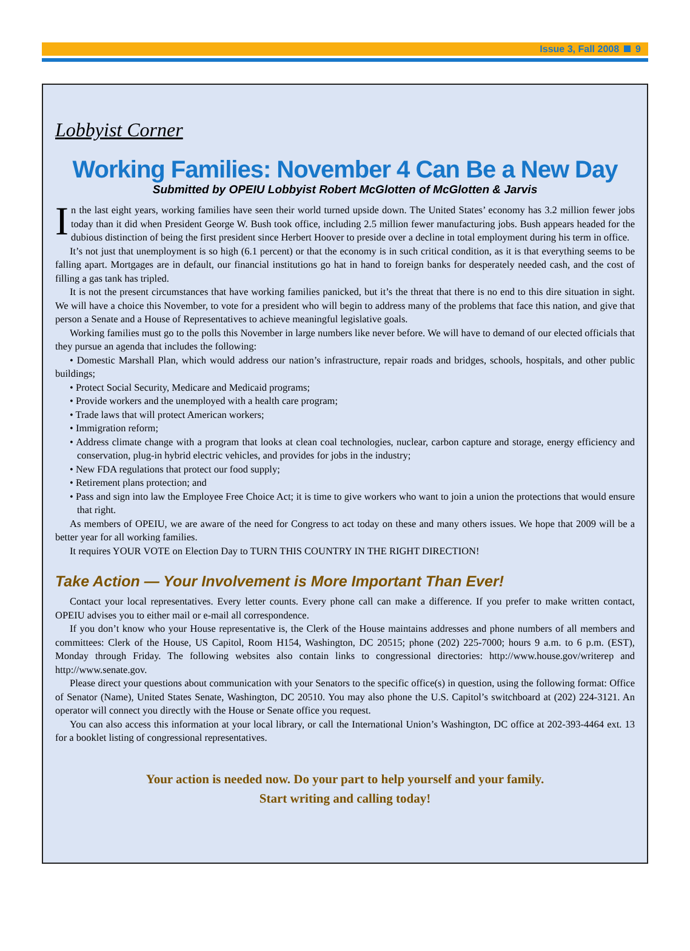Issue 3, Fall 2008 9
Lobbyist Corner
Working Families: November 4 Can Be a New Day
Submitted by OPEIU Lobbyist Robert McGlotten of McGlotten & Jarvis
In the last eight years, working families have seen their world turned upside down. The United States’ economy has 3.2 million fewer jobs today than it did when President George W. Bush took office, including 2.5 million fewer manufacturing jobs. Bush appears headed for the dubious distinction of being the first president since Herbert Hoover to preside over a decline in total employment during his term in office.
It’s not just that unemployment is so high (6.1 percent) or that the economy is in such critical condition, as it is that everything seems to be falling apart. Mortgages are in default, our financial institutions go hat in hand to foreign banks for desperately needed cash, and the cost of filling a gas tank has tripled.
It is not the present circumstances that have working families panicked, but it’s the threat that there is no end to this dire situation in sight. We will have a choice this November, to vote for a president who will begin to address many of the problems that face this nation, and give that person a Senate and a House of Representatives to achieve meaningful legislative goals.
Working families must go to the polls this November in large numbers like never before. We will have to demand of our elected officials that they pursue an agenda that includes the following:
• Domestic Marshall Plan, which would address our nation’s infrastructure, repair roads and bridges, schools, hospitals, and other public buildings;
• Protect Social Security, Medicare and Medicaid programs;
• Provide workers and the unemployed with a health care program;
• Trade laws that will protect American workers;
• Immigration reform;
• Address climate change with a program that looks at clean coal technologies, nuclear, carbon capture and storage, energy efficiency and conservation, plug-in hybrid electric vehicles, and provides for jobs in the industry;
• New FDA regulations that protect our food supply;
• Retirement plans protection; and
• Pass and sign into law the Employee Free Choice Act; it is time to give workers who want to join a union the protections that would ensure that right.
As members of OPEIU, we are aware of the need for Congress to act today on these and many others issues. We hope that 2009 will be a better year for all working families.
It requires YOUR VOTE on Election Day to TURN THIS COUNTRY IN THE RIGHT DIRECTION!
Take Action — Your Involvement is More Important Than Ever!
Contact your local representatives. Every letter counts. Every phone call can make a difference. If you prefer to make written contact, OPEIU advises you to either mail or e-mail all correspondence.
If you don’t know who your House representative is, the Clerk of the House maintains addresses and phone numbers of all members and committees: Clerk of the House, US Capitol, Room H154, Washington, DC 20515; phone (202) 225-7000; hours 9 a.m. to 6 p.m. (EST), Monday through Friday. The following websites also contain links to congressional directories: http://www.house.gov/writerep and http://www.senate.gov.
Please direct your questions about communication with your Senators to the specific office(s) in question, using the following format: Office of Senator (Name), United States Senate, Washington, DC 20510. You may also phone the U.S. Capitol’s switchboard at (202) 224-3121. An operator will connect you directly with the House or Senate office you request.
You can also access this information at your local library, or call the International Union’s Washington, DC office at 202-393-4464 ext. 13 for a booklet listing of congressional representatives.
Your action is needed now. Do your part to help yourself and your family.
Start writing and calling today!